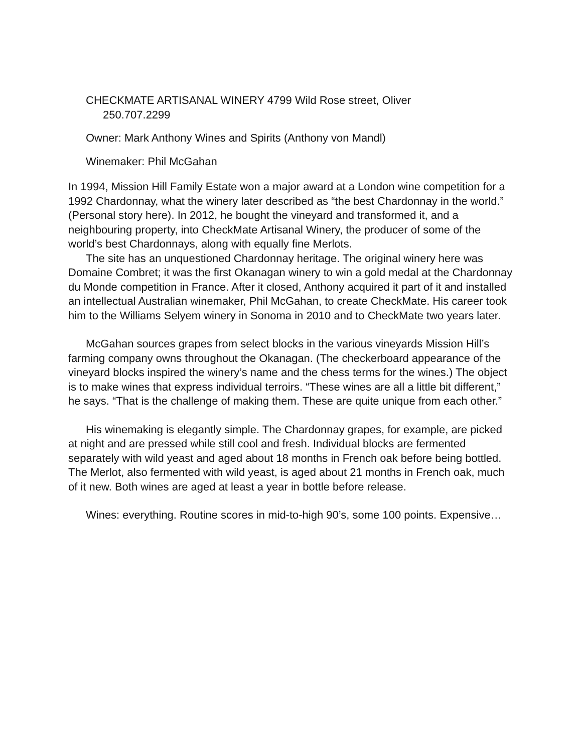CHECKMATE ARTISANAL WINERY 4799 Wild Rose street, Oliver
250.707.2299
Owner: Mark Anthony Wines and Spirits (Anthony von Mandl)
Winemaker: Phil McGahan
In 1994, Mission Hill Family Estate won a major award at a London wine competition for a 1992 Chardonnay, what the winery later described as “the best Chardonnay in the world.” (Personal story here). In 2012, he bought the vineyard and transformed it, and a neighbouring property, into CheckMate Artisanal Winery, the producer of some of the world’s best Chardonnays, along with equally fine Merlots.
The site has an unquestioned Chardonnay heritage. The original winery here was Domaine Combret; it was the first Okanagan winery to win a gold medal at the Chardonnay du Monde competition in France. After it closed, Anthony acquired it part of it and installed an intellectual Australian winemaker, Phil McGahan, to create CheckMate. His career took him to the Williams Selyem winery in Sonoma in 2010 and to CheckMate two years later.
McGahan sources grapes from select blocks in the various vineyards Mission Hill’s farming company owns throughout the Okanagan. (The checkerboard appearance of the vineyard blocks inspired the winery’s name and the chess terms for the wines.) The object is to make wines that express individual terroirs. “These wines are all a little bit different,” he says. “That is the challenge of making them. These are quite unique from each other.”
His winemaking is elegantly simple. The Chardonnay grapes, for example, are picked at night and are pressed while still cool and fresh. Individual blocks are fermented separately with wild yeast and aged about 18 months in French oak before being bottled. The Merlot, also fermented with wild yeast, is aged about 21 months in French oak, much of it new. Both wines are aged at least a year in bottle before release.
Wines: everything. Routine scores in mid-to-high 90’s, some 100 points. Expensive…